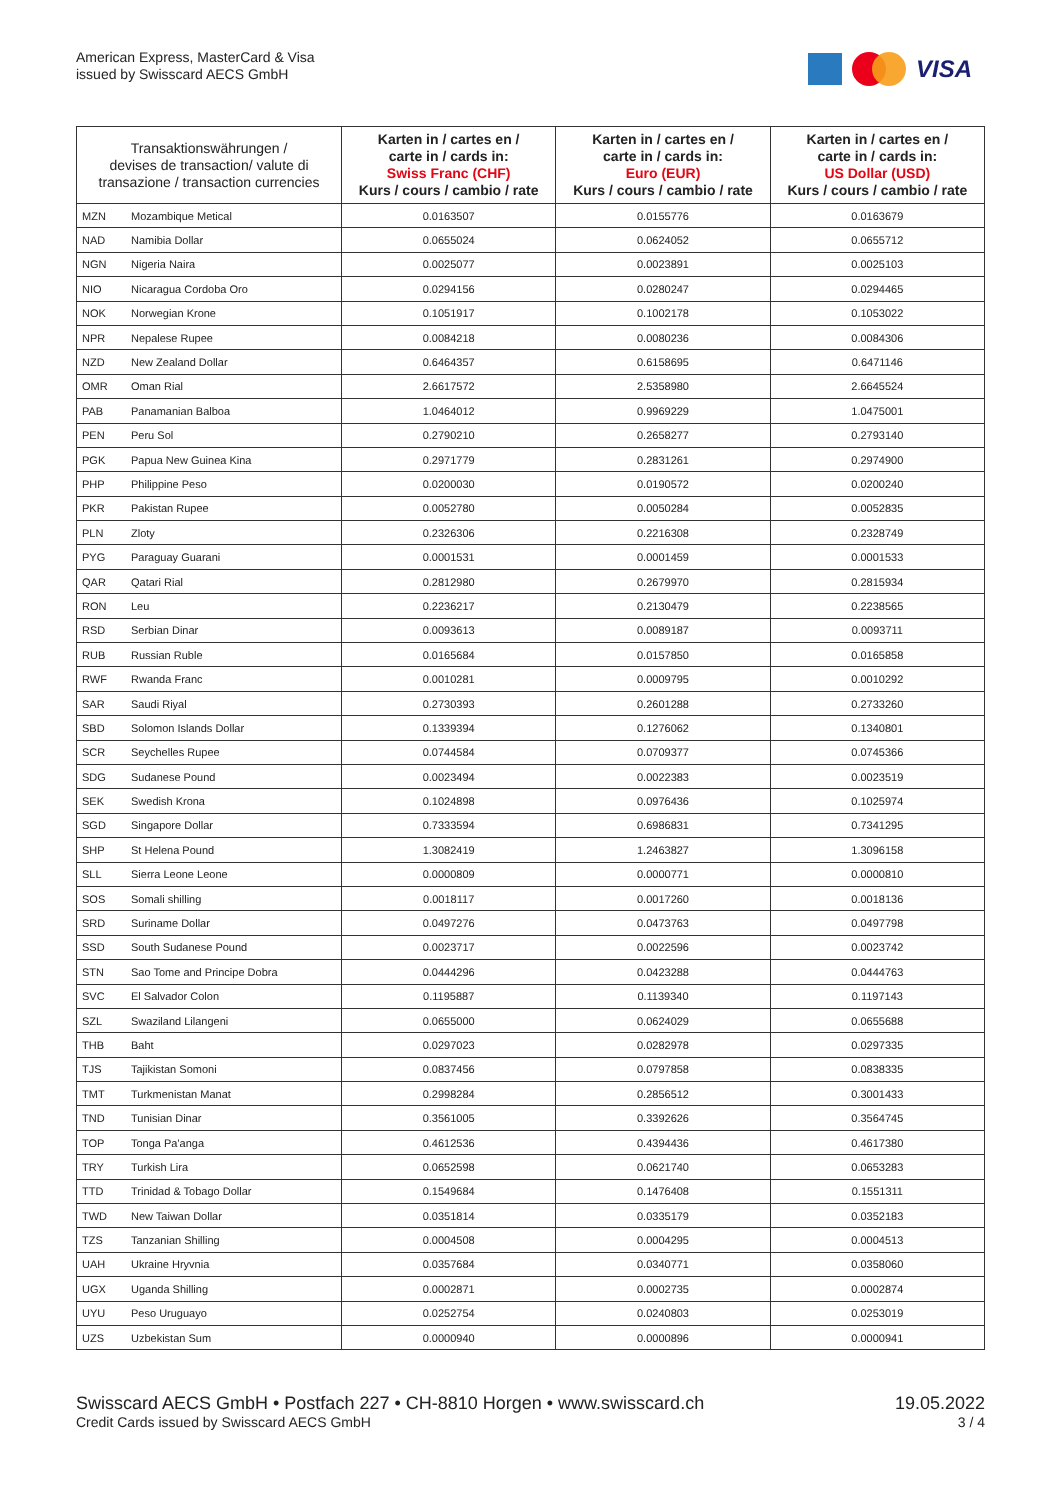American Express, MasterCard & Visa
issued by Swisscard AECS GmbH
VISA
| Transaktionswährungen / devises de transaction/ valute di transazione / transaction currencies | | Karten in / cartes en / carte in / cards in: Swiss Franc (CHF) Kurs / cours / cambio / rate | Karten in / cartes en / carte in / cards in: Euro (EUR) Kurs / cours / cambio / rate | Karten in / cartes en / carte in / cards in: US Dollar (USD) Kurs / cours / cambio / rate |
| --- | --- | --- | --- | --- |
| MZN | Mozambique Metical | 0.0163507 | 0.0155776 | 0.0163679 |
| NAD | Namibia Dollar | 0.0655024 | 0.0624052 | 0.0655712 |
| NGN | Nigeria Naira | 0.0025077 | 0.0023891 | 0.0025103 |
| NIO | Nicaragua Cordoba Oro | 0.0294156 | 0.0280247 | 0.0294465 |
| NOK | Norwegian Krone | 0.1051917 | 0.1002178 | 0.1053022 |
| NPR | Nepalese Rupee | 0.0084218 | 0.0080236 | 0.0084306 |
| NZD | New Zealand Dollar | 0.6464357 | 0.6158695 | 0.6471146 |
| OMR | Oman Rial | 2.6617572 | 2.5358980 | 2.6645524 |
| PAB | Panamanian Balboa | 1.0464012 | 0.9969229 | 1.0475001 |
| PEN | Peru Sol | 0.2790210 | 0.2658277 | 0.2793140 |
| PGK | Papua New Guinea Kina | 0.2971779 | 0.2831261 | 0.2974900 |
| PHP | Philippine Peso | 0.0200030 | 0.0190572 | 0.0200240 |
| PKR | Pakistan Rupee | 0.0052780 | 0.0050284 | 0.0052835 |
| PLN | Zloty | 0.2326306 | 0.2216308 | 0.2328749 |
| PYG | Paraguay Guarani | 0.0001531 | 0.0001459 | 0.0001533 |
| QAR | Qatari Rial | 0.2812980 | 0.2679970 | 0.2815934 |
| RON | Leu | 0.2236217 | 0.2130479 | 0.2238565 |
| RSD | Serbian Dinar | 0.0093613 | 0.0089187 | 0.0093711 |
| RUB | Russian Ruble | 0.0165684 | 0.0157850 | 0.0165858 |
| RWF | Rwanda Franc | 0.0010281 | 0.0009795 | 0.0010292 |
| SAR | Saudi Riyal | 0.2730393 | 0.2601288 | 0.2733260 |
| SBD | Solomon Islands Dollar | 0.1339394 | 0.1276062 | 0.1340801 |
| SCR | Seychelles Rupee | 0.0744584 | 0.0709377 | 0.0745366 |
| SDG | Sudanese Pound | 0.0023494 | 0.0022383 | 0.0023519 |
| SEK | Swedish Krona | 0.1024898 | 0.0976436 | 0.1025974 |
| SGD | Singapore Dollar | 0.7333594 | 0.6986831 | 0.7341295 |
| SHP | St Helena Pound | 1.3082419 | 1.2463827 | 1.3096158 |
| SLL | Sierra Leone Leone | 0.0000809 | 0.0000771 | 0.0000810 |
| SOS | Somali shilling | 0.0018117 | 0.0017260 | 0.0018136 |
| SRD | Suriname Dollar | 0.0497276 | 0.0473763 | 0.0497798 |
| SSD | South Sudanese Pound | 0.0023717 | 0.0022596 | 0.0023742 |
| STN | Sao Tome and Principe Dobra | 0.0444296 | 0.0423288 | 0.0444763 |
| SVC | El Salvador Colon | 0.1195887 | 0.1139340 | 0.1197143 |
| SZL | Swaziland Lilangeni | 0.0655000 | 0.0624029 | 0.0655688 |
| THB | Baht | 0.0297023 | 0.0282978 | 0.0297335 |
| TJS | Tajikistan Somoni | 0.0837456 | 0.0797858 | 0.0838335 |
| TMT | Turkmenistan Manat | 0.2998284 | 0.2856512 | 0.3001433 |
| TND | Tunisian Dinar | 0.3561005 | 0.3392626 | 0.3564745 |
| TOP | Tonga Pa'anga | 0.4612536 | 0.4394436 | 0.4617380 |
| TRY | Turkish Lira | 0.0652598 | 0.0621740 | 0.0653283 |
| TTD | Trinidad & Tobago Dollar | 0.1549684 | 0.1476408 | 0.1551311 |
| TWD | New Taiwan Dollar | 0.0351814 | 0.0335179 | 0.0352183 |
| TZS | Tanzanian Shilling | 0.0004508 | 0.0004295 | 0.0004513 |
| UAH | Ukraine Hryvnia | 0.0357684 | 0.0340771 | 0.0358060 |
| UGX | Uganda Shilling | 0.0002871 | 0.0002735 | 0.0002874 |
| UYU | Peso Uruguayo | 0.0252754 | 0.0240803 | 0.0253019 |
| UZS | Uzbekistan Sum | 0.0000940 | 0.0000896 | 0.0000941 |
Swisscard AECS GmbH • Postfach 227 • CH-8810 Horgen • www.swisscard.ch
Credit Cards issued by Swisscard AECS GmbH
19.05.2022
3 / 4